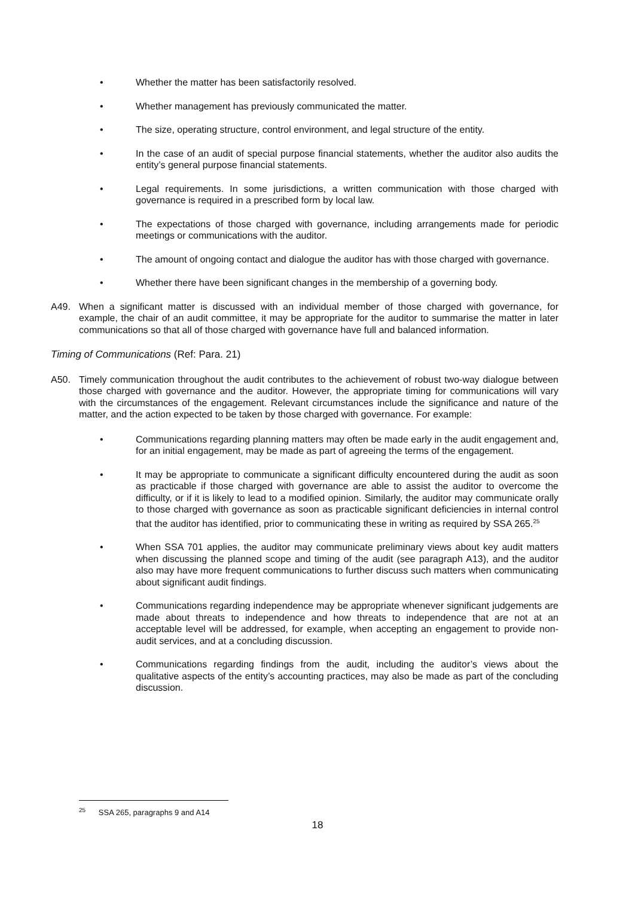• Whether the matter has been satisfactorily resolved.
• Whether management has previously communicated the matter.
• The size, operating structure, control environment, and legal structure of the entity.
• In the case of an audit of special purpose financial statements, whether the auditor also audits the entity’s general purpose financial statements.
• Legal requirements. In some jurisdictions, a written communication with those charged with governance is required in a prescribed form by local law.
• The expectations of those charged with governance, including arrangements made for periodic meetings or communications with the auditor.
• The amount of ongoing contact and dialogue the auditor has with those charged with governance.
• Whether there have been significant changes in the membership of a governing body.
A49. When a significant matter is discussed with an individual member of those charged with governance, for example, the chair of an audit committee, it may be appropriate for the auditor to summarise the matter in later communications so that all of those charged with governance have full and balanced information.
Timing of Communications (Ref: Para. 21)
A50. Timely communication throughout the audit contributes to the achievement of robust two-way dialogue between those charged with governance and the auditor. However, the appropriate timing for communications will vary with the circumstances of the engagement. Relevant circumstances include the significance and nature of the matter, and the action expected to be taken by those charged with governance. For example:
• Communications regarding planning matters may often be made early in the audit engagement and, for an initial engagement, may be made as part of agreeing the terms of the engagement.
• It may be appropriate to communicate a significant difficulty encountered during the audit as soon as practicable if those charged with governance are able to assist the auditor to overcome the difficulty, or if it is likely to lead to a modified opinion. Similarly, the auditor may communicate orally to those charged with governance as soon as practicable significant deficiencies in internal control that the auditor has identified, prior to communicating these in writing as required by SSA 265.<sup>25</sup>
• When SSA 701 applies, the auditor may communicate preliminary views about key audit matters when discussing the planned scope and timing of the audit (see paragraph A13), and the auditor also may have more frequent communications to further discuss such matters when communicating about significant audit findings.
• Communications regarding independence may be appropriate whenever significant judgements are made about threats to independence and how threats to independence that are not at an acceptable level will be addressed, for example, when accepting an engagement to provide non-audit services, and at a concluding discussion.
• Communications regarding findings from the audit, including the auditor’s views about the qualitative aspects of the entity’s accounting practices, may also be made as part of the concluding discussion.
<sup>25</sup> SSA 265, paragraphs 9 and A14
18